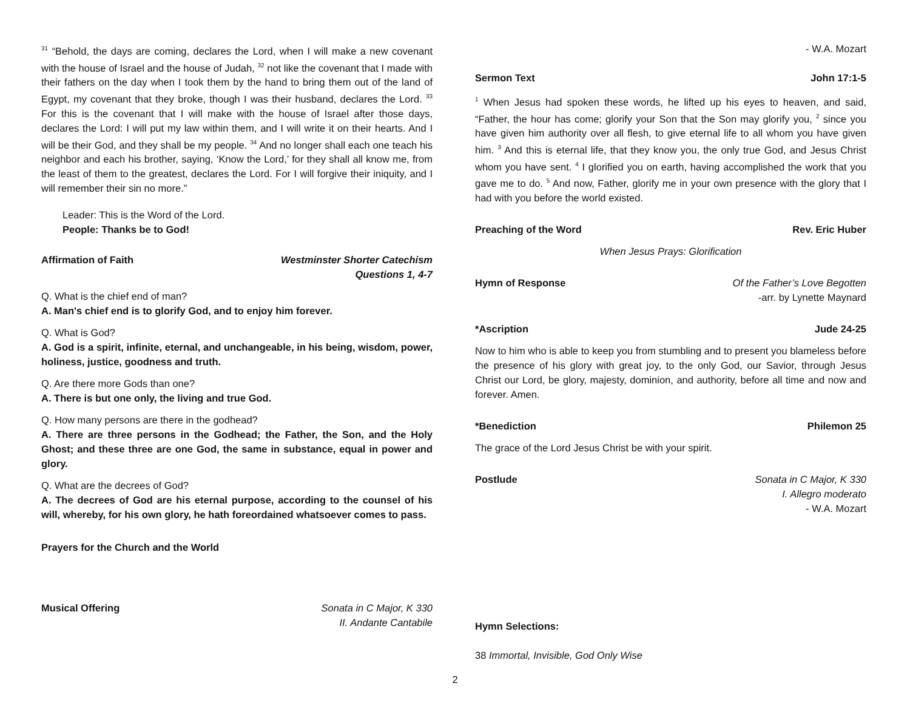<sup>31</sup> “Behold, the days are coming, declares the Lord, when I will make a new covenant with the house of Israel and the house of Judah, <sup>32</sup> not like the covenant that I made with their fathers on the day when I took them by the hand to bring them out of the land of Egypt, my covenant that they broke, though I was their husband, declares the Lord. <sup>33</sup> For this is the covenant that I will make with the house of Israel after those days, declares the Lord: I will put my law within them, and I will write it on their hearts. And I will be their God, and they shall be my people. <sup>34</sup> And no longer shall each one teach his neighbor and each his brother, saying, ‘Know the Lord,’ for they shall all know me, from the least of them to the greatest, declares the Lord. For I will forgive their iniquity, and I will remember their sin no more.”
Leader: This is the Word of the Lord.
People: Thanks be to God!
Affirmation of Faith Westminster Shorter Catechism
Questions 1, 4-7
Q. What is the chief end of man?
A. Man's chief end is to glorify God, and to enjoy him forever.
Q. What is God?
A. God is a spirit, infinite, eternal, and unchangeable, in his being, wisdom, power, holiness, justice, goodness and truth.
Q. Are there more Gods than one?
A. There is but one only, the living and true God.
Q. How many persons are there in the godhead?
A. There are three persons in the Godhead; the Father, the Son, and the Holy Ghost; and these three are one God, the same in substance, equal in power and glory.
Q. What are the decrees of God?
A. The decrees of God are his eternal purpose, according to the counsel of his will, whereby, for his own glory, he hath foreordained whatsoever comes to pass.
Prayers for the Church and the World
Musical Offering Sonata in C Major, K 330
II. Andante Cantabile
- W.A. Mozart
Sermon Text John 17:1-5
<sup>1</sup> When Jesus had spoken these words, he lifted up his eyes to heaven, and said, “Father, the hour has come; glorify your Son that the Son may glorify you, <sup>2</sup> since you have given him authority over all flesh, to give eternal life to all whom you have given him. <sup>3</sup> And this is eternal life, that they know you, the only true God, and Jesus Christ whom you have sent. <sup>4</sup> I glorified you on earth, having accomplished the work that you gave me to do. <sup>5</sup> And now, Father, glorify me in your own presence with the glory that I had with you before the world existed.
Preaching of the Word Rev. Eric Huber
When Jesus Prays: Glorification
Hymn of Response Of the Father’s Love Begotten
-arr. by Lynette Maynard
*Ascription Jude 24-25
Now to him who is able to keep you from stumbling and to present you blameless before the presence of his glory with great joy, to the only God, our Savior, through Jesus Christ our Lord, be glory, majesty, dominion, and authority, before all time and now and forever. Amen.
*Benediction Philemon 25
The grace of the Lord Jesus Christ be with your spirit.
Postlude Sonata in C Major, K 330
I. Allegro moderato
- W.A. Mozart
Hymn Selections:
38 Immortal, Invisible, God Only Wise
2